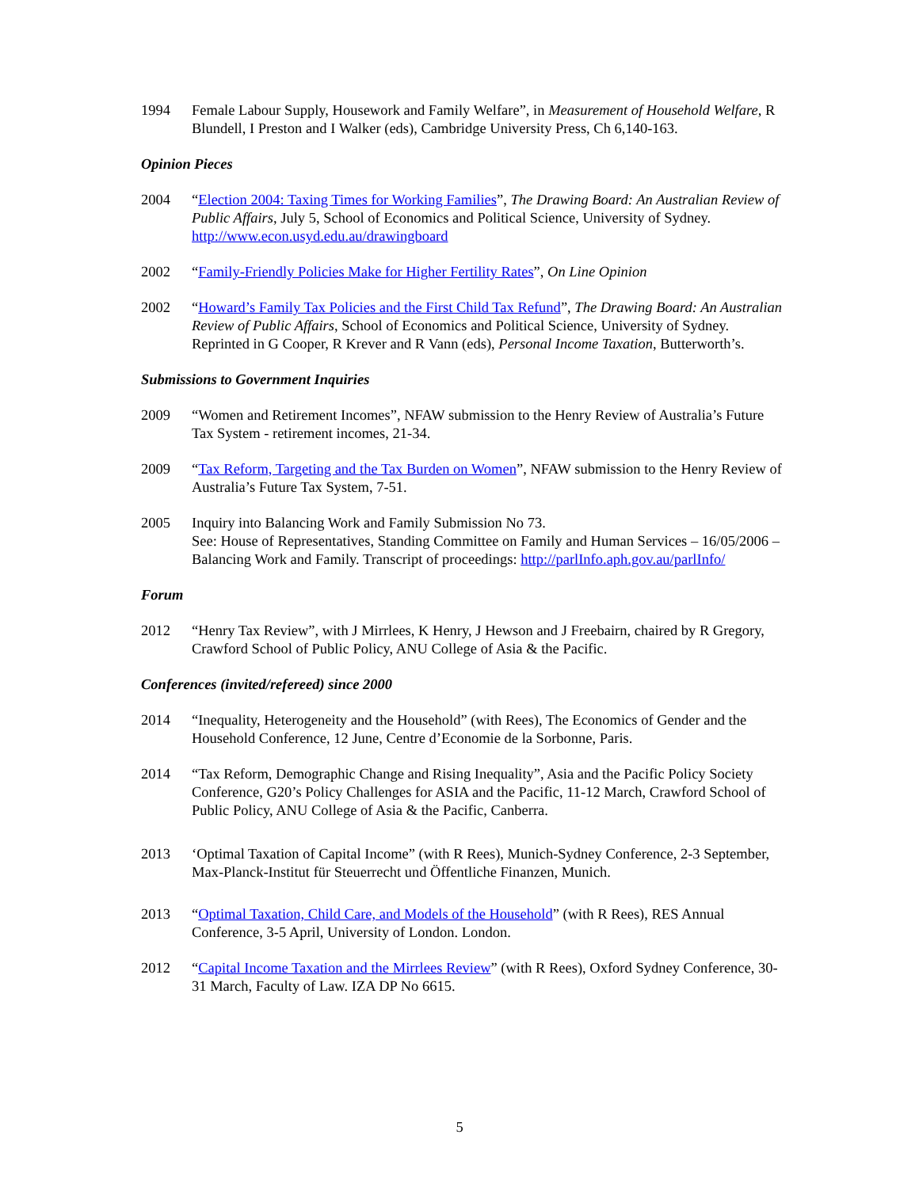1994 Female Labour Supply, Housework and Family Welfare”, in Measurement of Household Welfare, R Blundell, I Preston and I Walker (eds), Cambridge University Press, Ch 6,140-163.
Opinion Pieces
2004 “Election 2004: Taxing Times for Working Families”, The Drawing Board: An Australian Review of Public Affairs, July 5, School of Economics and Political Science, University of Sydney. http://www.econ.usyd.edu.au/drawingboard
2002 “Family-Friendly Policies Make for Higher Fertility Rates”, On Line Opinion
2002 “Howard’s Family Tax Policies and the First Child Tax Refund”, The Drawing Board: An Australian Review of Public Affairs, School of Economics and Political Science, University of Sydney. Reprinted in G Cooper, R Krever and R Vann (eds), Personal Income Taxation, Butterworth’s.
Submissions to Government Inquiries
2009 “Women and Retirement Incomes”, NFAW submission to the Henry Review of Australia’s Future Tax System - retirement incomes, 21-34.
2009 “Tax Reform, Targeting and the Tax Burden on Women”, NFAW submission to the Henry Review of Australia’s Future Tax System, 7-51.
2005 Inquiry into Balancing Work and Family Submission No 73.
See: House of Representatives, Standing Committee on Family and Human Services – 16/05/2006 – Balancing Work and Family. Transcript of proceedings: http://parlInfo.aph.gov.au/parlInfo/
Forum
2012 “Henry Tax Review”, with J Mirrlees, K Henry, J Hewson and J Freebairn, chaired by R Gregory, Crawford School of Public Policy, ANU College of Asia & the Pacific.
Conferences (invited/refereed) since 2000
2014 “Inequality, Heterogeneity and the Household” (with Rees), The Economics of Gender and the Household Conference, 12 June, Centre d’Economie de la Sorbonne, Paris.
2014 “Tax Reform, Demographic Change and Rising Inequality”, Asia and the Pacific Policy Society Conference, G20’s Policy Challenges for ASIA and the Pacific, 11-12 March, Crawford School of Public Policy, ANU College of Asia & the Pacific, Canberra.
2013 ‘Optimal Taxation of Capital Income” (with R Rees), Munich-Sydney Conference, 2-3 September, Max-Planck-Institut für Steuerrecht und Öffentliche Finanzen, Munich.
2013 “Optimal Taxation, Child Care, and Models of the Household” (with R Rees), RES Annual Conference, 3-5 April, University of London. London.
2012 “Capital Income Taxation and the Mirrlees Review” (with R Rees), Oxford Sydney Conference, 30-31 March, Faculty of Law. IZA DP No 6615.
5